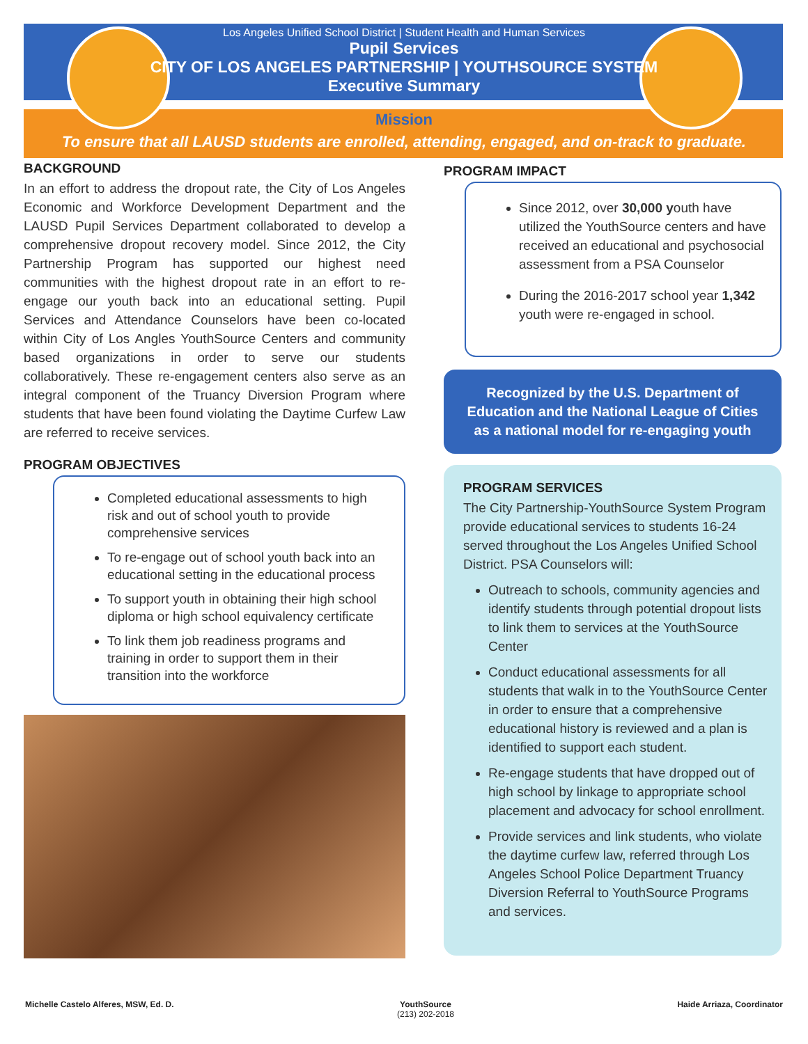Los Angeles Unified School District | Student Health and Human Services
Pupil Services
CITY OF LOS ANGELES PARTNERSHIP | YOUTHSOURCE SYSTEM
Executive Summary
Mission
To ensure that all LAUSD students are enrolled, attending, engaged, and on-track to graduate.
BACKGROUND
In an effort to address the dropout rate, the City of Los Angeles Economic and Workforce Development Department and the LAUSD Pupil Services Department collaborated to develop a comprehensive dropout recovery model. Since 2012, the City Partnership Program has supported our highest need communities with the highest dropout rate in an effort to re-engage our youth back into an educational setting. Pupil Services and Attendance Counselors have been co-located within City of Los Angles YouthSource Centers and community based organizations in order to serve our students collaboratively. These re-engagement centers also serve as an integral component of the Truancy Diversion Program where students that have been found violating the Daytime Curfew Law are referred to receive services.
PROGRAM OBJECTIVES
Completed educational assessments to high risk and out of school youth to provide comprehensive services
To re-engage out of school youth back into an educational setting in the educational process
To support youth in obtaining their high school diploma or high school equivalency certificate
To link them job readiness programs and training in order to support them in their transition into the workforce
PROGRAM IMPACT
Since 2012, over 30,000 youth have utilized the YouthSource centers and have received an educational and psychosocial assessment from a PSA Counselor
During the 2016-2017 school year 1,342 youth were re-engaged in school.
Recognized by the U.S. Department of Education and the National League of Cities as a national model for re-engaging youth
PROGRAM SERVICES
The City Partnership-YouthSource System Program provide educational services to students 16-24 served throughout the Los Angeles Unified School District. PSA Counselors will:
Outreach to schools, community agencies and identify students through potential dropout lists to link them to services at the YouthSource Center
Conduct educational assessments for all students that walk in to the YouthSource Center in order to ensure that a comprehensive educational history is reviewed and a plan is identified to support each student.
Re-engage students that have dropped out of high school by linkage to appropriate school placement and advocacy for school enrollment.
Provide services and link students, who violate the daytime curfew law, referred through Los Angeles School Police Department Truancy Diversion Referral to YouthSource Programs and services.
Michelle Castelo Alferes, MSW, Ed. D. YouthSource
(213) 202-2018 Haide Arriaza, Coordinator